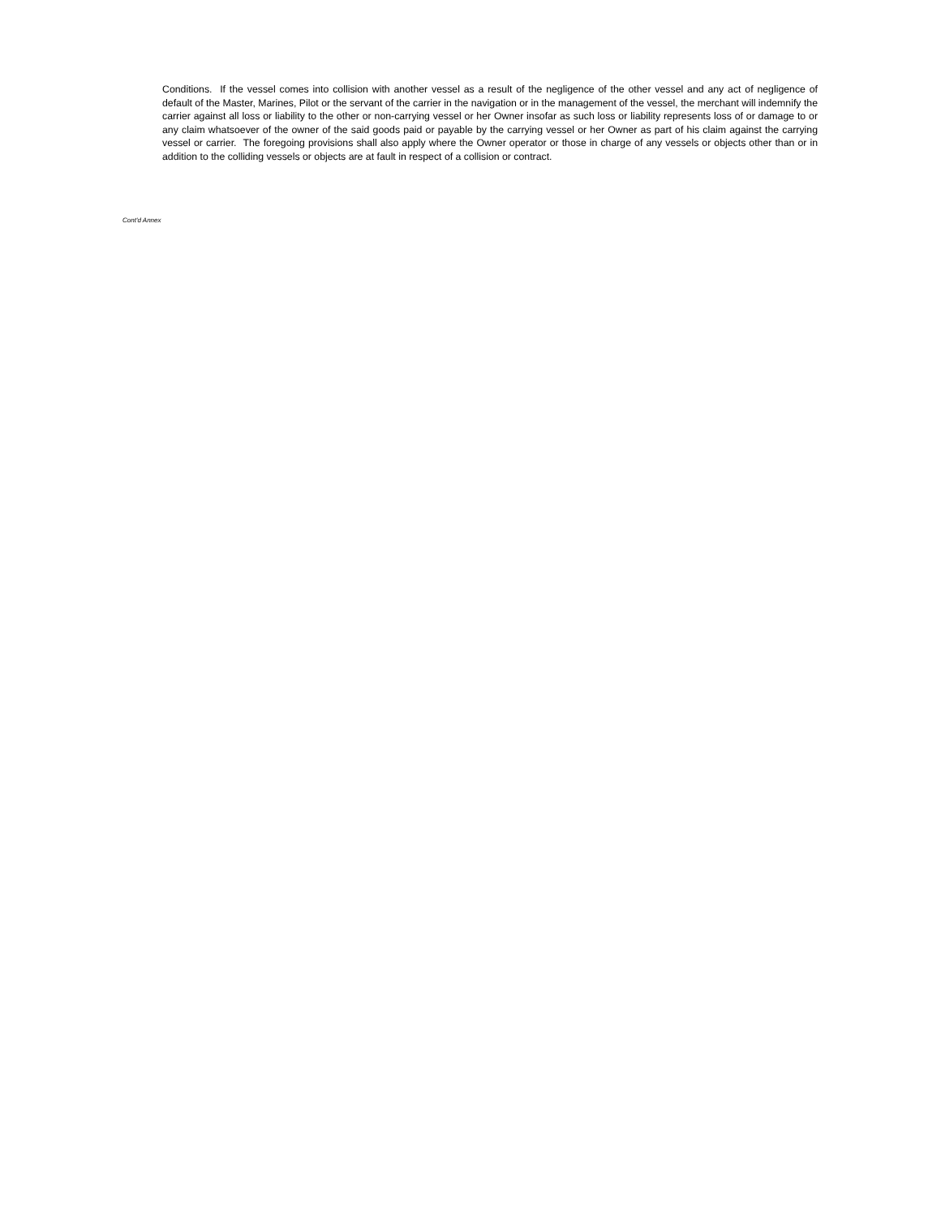Conditions. If the vessel comes into collision with another vessel as a result of the negligence of the other vessel and any act of negligence of default of the Master, Marines, Pilot or the servant of the carrier in the navigation or in the management of the vessel, the merchant will indemnify the carrier against all loss or liability to the other or non-carrying vessel or her Owner insofar as such loss or liability represents loss of or damage to or any claim whatsoever of the owner of the said goods paid or payable by the carrying vessel or her Owner as part of his claim against the carrying vessel or carrier. The foregoing provisions shall also apply where the Owner operator or those in charge of any vessels or objects other than or in addition to the colliding vessels or objects are at fault in respect of a collision or contract.
Cont'd Annex